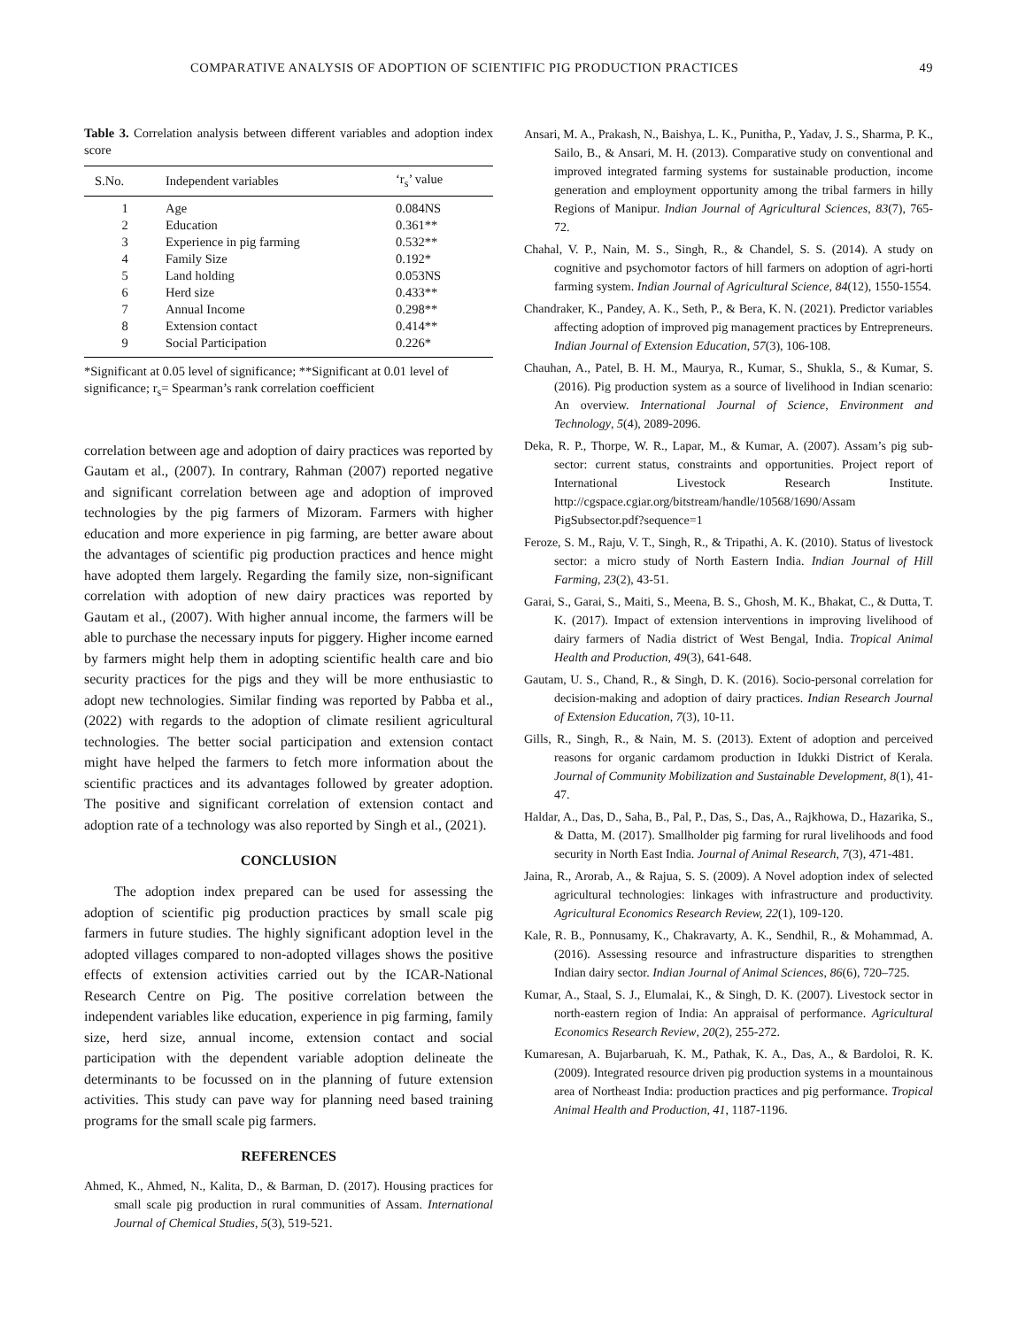COMPARATIVE ANALYSIS OF ADOPTION OF SCIENTIFIC PIG PRODUCTION PRACTICES 49
Table 3. Correlation analysis between different variables and adoption index score
| S.No. | Independent variables | ‘r<sub>s</sub>’ value |
| --- | --- | --- |
| 1 | Age | 0.084NS |
| 2 | Education | 0.361** |
| 3 | Experience in pig farming | 0.532** |
| 4 | Family Size | 0.192* |
| 5 | Land holding | 0.053NS |
| 6 | Herd size | 0.433** |
| 7 | Annual Income | 0.298** |
| 8 | Extension contact | 0.414** |
| 9 | Social Participation | 0.226* |
*Significant at 0.05 level of significance; **Significant at 0.01 level of significance; r<sub>s</sub>= Spearman’s rank correlation coefficient
correlation between age and adoption of dairy practices was reported by Gautam et al., (2007). In contrary, Rahman (2007) reported negative and significant correlation between age and adoption of improved technologies by the pig farmers of Mizoram. Farmers with higher education and more experience in pig farming, are better aware about the advantages of scientific pig production practices and hence might have adopted them largely. Regarding the family size, non-significant correlation with adoption of new dairy practices was reported by Gautam et al., (2007). With higher annual income, the farmers will be able to purchase the necessary inputs for piggery. Higher income earned by farmers might help them in adopting scientific health care and bio security practices for the pigs and they will be more enthusiastic to adopt new technologies. Similar finding was reported by Pabba et al., (2022) with regards to the adoption of climate resilient agricultural technologies. The better social participation and extension contact might have helped the farmers to fetch more information about the scientific practices and its advantages followed by greater adoption. The positive and significant correlation of extension contact and adoption rate of a technology was also reported by Singh et al., (2021).
CONCLUSION
The adoption index prepared can be used for assessing the adoption of scientific pig production practices by small scale pig farmers in future studies. The highly significant adoption level in the adopted villages compared to non-adopted villages shows the positive effects of extension activities carried out by the ICAR-National Research Centre on Pig. The positive correlation between the independent variables like education, experience in pig farming, family size, herd size, annual income, extension contact and social participation with the dependent variable adoption delineate the determinants to be focussed on in the planning of future extension activities. This study can pave way for planning need based training programs for the small scale pig farmers.
REFERENCES
Ahmed, K., Ahmed, N., Kalita, D., & Barman, D. (2017). Housing practices for small scale pig production in rural communities of Assam. International Journal of Chemical Studies, 5(3), 519-521.
Ansari, M. A., Prakash, N., Baishya, L. K., Punitha, P., Yadav, J. S., Sharma, P. K., Sailo, B., & Ansari, M. H. (2013). Comparative study on conventional and improved integrated farming systems for sustainable production, income generation and employment opportunity among the tribal farmers in hilly Regions of Manipur. Indian Journal of Agricultural Sciences, 83(7), 765-72.
Chahal, V. P., Nain, M. S., Singh, R., & Chandel, S. S. (2014). A study on cognitive and psychomotor factors of hill farmers on adoption of agri-horti farming system. Indian Journal of Agricultural Science, 84(12), 1550-1554.
Chandraker, K., Pandey, A. K., Seth, P., & Bera, K. N. (2021). Predictor variables affecting adoption of improved pig management practices by Entrepreneurs. Indian Journal of Extension Education, 57(3), 106-108.
Chauhan, A., Patel, B. H. M., Maurya, R., Kumar, S., Shukla, S., & Kumar, S. (2016). Pig production system as a source of livelihood in Indian scenario: An overview. International Journal of Science, Environment and Technology, 5(4), 2089-2096.
Deka, R. P., Thorpe, W. R., Lapar, M., & Kumar, A. (2007). Assam’s pig sub-sector: current status, constraints and opportunities. Project report of International Livestock Research Institute. http://cgspace.cgiar.org/bitstream/handle/10568/1690/Assam PigSubsector.pdf?sequence=1
Feroze, S. M., Raju, V. T., Singh, R., & Tripathi, A. K. (2010). Status of livestock sector: a micro study of North Eastern India. Indian Journal of Hill Farming, 23(2), 43-51.
Garai, S., Garai, S., Maiti, S., Meena, B. S., Ghosh, M. K., Bhakat, C., & Dutta, T. K. (2017). Impact of extension interventions in improving livelihood of dairy farmers of Nadia district of West Bengal, India. Tropical Animal Health and Production, 49(3), 641-648.
Gautam, U. S., Chand, R., & Singh, D. K. (2016). Socio-personal correlation for decision-making and adoption of dairy practices. Indian Research Journal of Extension Education, 7(3), 10-11.
Gills, R., Singh, R., & Nain, M. S. (2013). Extent of adoption and perceived reasons for organic cardamom production in Idukki District of Kerala. Journal of Community Mobilization and Sustainable Development, 8(1), 41-47.
Haldar, A., Das, D., Saha, B., Pal, P., Das, S., Das, A., Rajkhowa, D., Hazarika, S., & Datta, M. (2017). Smallholder pig farming for rural livelihoods and food security in North East India. Journal of Animal Research, 7(3), 471-481.
Jaina, R., Arorab, A., & Rajua, S. S. (2009). A Novel adoption index of selected agricultural technologies: linkages with infrastructure and productivity. Agricultural Economics Research Review, 22(1), 109-120.
Kale, R. B., Ponnusamy, K., Chakravarty, A. K., Sendhil, R., & Mohammad, A. (2016). Assessing resource and infrastructure disparities to strengthen Indian dairy sector. Indian Journal of Animal Sciences, 86(6), 720–725.
Kumar, A., Staal, S. J., Elumalai, K., & Singh, D. K. (2007). Livestock sector in north-eastern region of India: An appraisal of performance. Agricultural Economics Research Review, 20(2), 255-272.
Kumaresan, A. Bujarbaruah, K. M., Pathak, K. A., Das, A., & Bardoloi, R. K. (2009). Integrated resource driven pig production systems in a mountainous area of Northeast India: production practices and pig performance. Tropical Animal Health and Production, 41, 1187-1196.